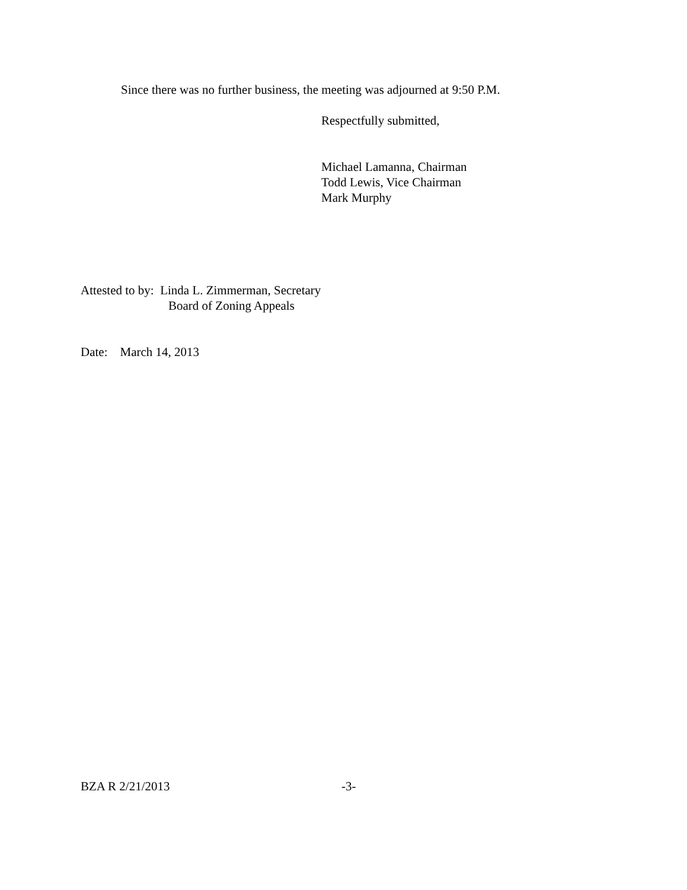Since there was no further business, the meeting was adjourned at 9:50 P.M.
Respectfully submitted,
Michael Lamanna, Chairman
Todd Lewis, Vice Chairman
Mark Murphy
Attested to by: Linda L. Zimmerman, Secretary
Board of Zoning Appeals
Date: March 14, 2013
BZA R 2/21/2013 -3-